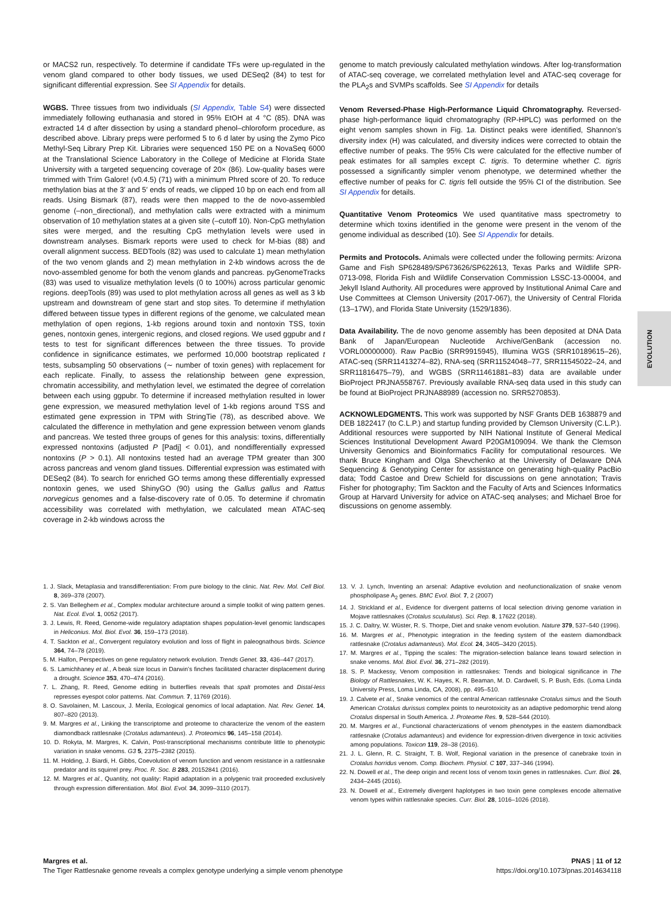or MACS2 run, respectively. To determine if candidate TFs were up-regulated in the venom gland compared to other body tissues, we used DESeq2 (84) to test for significant differential expression. See SI Appendix for details.
WGBS. Three tissues from two individuals (SI Appendix, Table S4) were dissected immediately following euthanasia and stored in 95% EtOH at 4 °C (85). DNA was extracted 14 d after dissection by using a standard phenol–chloroform procedure, as described above. Library preps were performed 5 to 6 d later by using the Zymo Pico Methyl-Seq Library Prep Kit. Libraries were sequenced 150 PE on a NovaSeq 6000 at the Translational Science Laboratory in the College of Medicine at Florida State University with a targeted sequencing coverage of 20× (86). Low-quality bases were trimmed with Trim Galore! (v0.4.5) (71) with a minimum Phred score of 20. To reduce methylation bias at the 3′ and 5′ ends of reads, we clipped 10 bp on each end from all reads. Using Bismark (87), reads were then mapped to the de novo-assembled genome (–non_directional), and methylation calls were extracted with a minimum observation of 10 methylation states at a given site (–cutoff 10). Non-CpG methylation sites were merged, and the resulting CpG methylation levels were used in downstream analyses. Bismark reports were used to check for M-bias (88) and overall alignment success. BEDTools (82) was used to calculate 1) mean methylation of the two venom glands and 2) mean methylation in 2-kb windows across the de novo-assembled genome for both the venom glands and pancreas. pyGenomeTracks (83) was used to visualize methylation levels (0 to 100%) across particular genomic regions. deepTools (89) was used to plot methylation across all genes as well as 3 kb upstream and downstream of gene start and stop sites. To determine if methylation differed between tissue types in different regions of the genome, we calculated mean methylation of open regions, 1-kb regions around toxin and nontoxin TSS, toxin genes, nontoxin genes, intergenic regions, and closed regions. We used ggpubr and t tests to test for significant differences between the three tissues. To provide confidence in significance estimates, we performed 10,000 bootstrap replicated t tests, subsampling 50 observations (∼ number of toxin genes) with replacement for each replicate. Finally, to assess the relationship between gene expression, chromatin accessibility, and methylation level, we estimated the degree of correlation between each using ggpubr. To determine if increased methylation resulted in lower gene expression, we measured methylation level of 1-kb regions around TSS and estimated gene expression in TPM with StringTie (78), as described above. We calculated the difference in methylation and gene expression between venom glands and pancreas. We tested three groups of genes for this analysis: toxins, differentially expressed nontoxins (adjusted P [Padj] < 0.01), and nondifferentially expressed nontoxins (P > 0.1). All nontoxins tested had an average TPM greater than 300 across pancreas and venom gland tissues. Differential expression was estimated with DESeq2 (84). To search for enriched GO terms among these differentially expressed nontoxin genes, we used ShinyGO (90) using the Gallus gallus and Rattus norvegicus genomes and a false-discovery rate of 0.05. To determine if chromatin accessibility was correlated with methylation, we calculated mean ATAC-seq coverage in 2-kb windows across the
genome to match previously calculated methylation windows. After log-transformation of ATAC-seq coverage, we correlated methylation level and ATAC-seq coverage for the PLA<sub>2</sub>s and SVMPs scaffolds. See SI Appendix for details
Venom Reversed-Phase High-Performance Liquid Chromatography. Reversed-phase high-performance liquid chromatography (RP-HPLC) was performed on the eight venom samples shown in Fig. 1a. Distinct peaks were identified, Shannon’s diversity index (H) was calculated, and diversity indices were corrected to obtain the effective number of peaks. The 95% CIs were calculated for the effective number of peak estimates for all samples except C. tigris. To determine whether C. tigris possessed a significantly simpler venom phenotype, we determined whether the effective number of peaks for C. tigris fell outside the 95% CI of the distribution. See SI Appendix for details.
Quantitative Venom Proteomics We used quantitative mass spectrometry to determine which toxins identified in the genome were present in the venom of the genome individual as described (10). See SI Appendix for details.
Permits and Protocols. Animals were collected under the following permits: Arizona Game and Fish SP628489/SP673626/SP622613, Texas Parks and Wildlife SPR-0713-098, Florida Fish and Wildlife Conservation Commission LSSC-13-00004, and Jekyll Island Authority. All procedures were approved by Institutional Animal Care and Use Committees at Clemson University (2017-067), the University of Central Florida (13–17W), and Florida State University (1529/1836).
Data Availability. The de novo genome assembly has been deposited at DNA Data Bank of Japan/European Nucleotide Archive/GenBank (accession no. VORL00000000). Raw PacBio (SRR9915945), Illumina WGS (SRR10189615–26), ATAC-seq (SRR11413274–82), RNA-seq (SRR11524048–77, SRR11545022–24, and SRR11816475–79), and WGBS (SRR11461881–83) data are available under BioProject PRJNA558767. Previously available RNA-seq data used in this study can be found at BioProject PRJNA88989 (accession no. SRR5270853).
ACKNOWLEDGMENTS. This work was supported by NSF Grants DEB 1638879 and DEB 1822417 (to C.L.P.) and startup funding provided by Clemson University (C.L.P.). Additional resources were supported by NIH National Institute of General Medical Sciences Institutional Development Award P20GM109094. We thank the Clemson University Genomics and Bioinformatics Facility for computational resources. We thank Bruce Kingham and Olga Shevchenko at the University of Delaware DNA Sequencing & Genotyping Center for assistance on generating high-quality PacBio data; Todd Castoe and Drew Schield for discussions on gene annotation; Travis Fisher for photography; Tim Sackton and the Faculty of Arts and Sciences Informatics Group at Harvard University for advice on ATAC-seq analyses; and Michael Broe for discussions on genome assembly.
1. J. Slack, Metaplasia and transdifferentiation: From pure biology to the clinic. Nat. Rev. Mol. Cell Biol. 8, 369–378 (2007).
2. S. Van Belleghem et al., Complex modular architecture around a simple toolkit of wing pattern genes. Nat. Ecol. Evol. 1, 0052 (2017).
3. J. Lewis, R. Reed, Genome-wide regulatory adaptation shapes population-level genomic landscapes in Heliconius. Mol. Biol. Evol. 36, 159–173 (2018).
4. T. Sackton et al., Convergent regulatory evolution and loss of flight in paleognathous birds. Science 364, 74–78 (2019).
5. M. Halfon, Perspectives on gene regulatory network evolution. Trends Genet. 33, 436–447 (2017).
6. S. Lamichhaney et al., A beak size locus in Darwin’s finches facilitated character displacement during a drought. Science 353, 470–474 (2016).
7. L. Zhang, R. Reed, Genome editing in butterflies reveals that spalt promotes and Distal-less represses eyespot color patterns. Nat. Commun. 7, 11769 (2016).
8. O. Savolainen, M. Lascoux, J. Merila, Ecological genomics of local adaptation. Nat. Rev. Genet. 14, 807–820 (2013).
9. M. Margres et al., Linking the transcriptome and proteome to characterize the venom of the eastern diamondback rattlesnake (Crotalus adamanteus). J. Proteomics 96, 145–158 (2014).
10. D. Rokyta, M. Margres, K. Calvin, Post-transcriptional mechanisms contribute little to phenotypic variation in snake venoms. G3 5, 2375–2382 (2015).
11. M. Holding, J. Biardi, H. Gibbs, Coevolution of venom function and venom resistance in a rattlesnake predator and its squirrel prey. Proc. R. Soc. B 283, 20152841 (2016).
12. M. Margres et al., Quantity, not quality: Rapid adaptation in a polygenic trait proceeded exclusively through expression differentiation. Mol. Biol. Evol. 34, 3099–3110 (2017).
13. V. J. Lynch, Inventing an arsenal: Adaptive evolution and neofunctionalization of snake venom phospholipase A<sub>2</sub> genes. BMC Evol. Biol. 7, 2 (2007)
14. J. Strickland et al., Evidence for divergent patterns of local selection driving genome variation in Mojave rattlesnakes (Crotalus scutulatus). Sci. Rep. 8, 17622 (2018).
15. J. C. Daltry, W. Wüster, R. S. Thorpe, Diet and snake venom evolution. Nature 379, 537–540 (1996).
16. M. Margres et al., Phenotypic integration in the feeding system of the eastern diamondback rattlesnake (Crotalus adamanteus). Mol. Ecol. 24, 3405–3420 (2015).
17. M. Margres et al., Tipping the scales: The migration-selection balance leans toward selection in snake venoms. Mol. Biol. Evol. 36, 271–282 (2019).
18. S. P. Mackessy, Venom composition in rattlesnakes: Trends and biological significance in The Biology of Rattlesnakes, W. K. Hayes, K. R. Beaman, M. D. Cardwell, S. P. Bush, Eds. (Loma Linda University Press, Loma Linda, CA, 2008), pp. 495–510.
19. J. Calvete et al., Snake venomics of the central American rattlesnake Crotalus simus and the South American Crotalus durissus complex points to neurotoxicity as an adaptive pedomorphic trend along Crotalus dispersal in South America. J. Proteome Res. 9, 528–544 (2010).
20. M. Margres et al., Functional characterizations of venom phenotypes in the eastern diamondback rattlesnake (Crotalus adamanteus) and evidence for expression-driven divergence in toxic activities among populations. Toxicon 119, 28–38 (2016).
21. J. L. Glenn, R. C. Straight, T. B. Wolf, Regional variation in the presence of canebrake toxin in Crotalus horridus venom. Comp. Biochem. Physiol. C 107, 337–346 (1994).
22. N. Dowell et al., The deep origin and recent loss of venom toxin genes in rattlesnakes. Curr. Biol. 26, 2434–2445 (2016).
23. N. Dowell et al., Extremely divergent haplotypes in two toxin gene complexes encode alternative venom types within rattlesnake species. Curr. Biol. 28, 1016–1026 (2018).
EVOLUTION
Margres et al.
The Tiger Rattlesnake genome reveals a complex genotype underlying a simple venom phenotype
PNAS | 11 of 12
https://doi.org/10.1073/pnas.2014634118